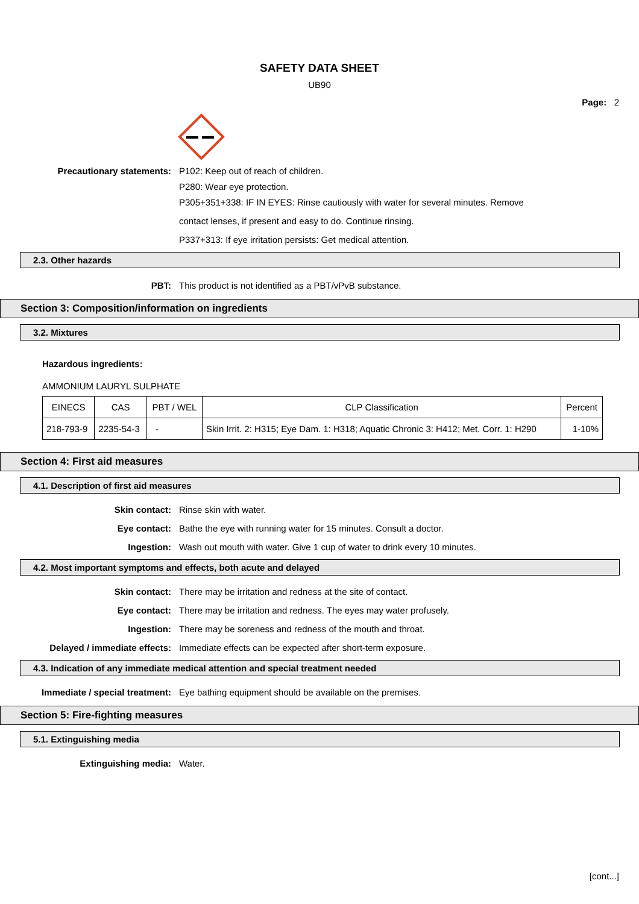SAFETY DATA SHEET
UB90
Page: 2
Precautionary statements: P102: Keep out of reach of children.
P280: Wear eye protection.
P305+351+338: IF IN EYES: Rinse cautiously with water for several minutes. Remove
contact lenses, if present and easy to do. Continue rinsing.
P337+313: If eye irritation persists: Get medical attention.
2.3. Other hazards
PBT: This product is not identified as a PBT/vPvB substance.
Section 3: Composition/information on ingredients
3.2. Mixtures
Hazardous ingredients:
AMMONIUM LAURYL SULPHATE
| EINECS | CAS | PBT / WEL | CLP Classification | Percent |
| --- | --- | --- | --- | --- |
| 218-793-9 | 2235-54-3 | - | Skin Irrit. 2: H315; Eye Dam. 1: H318; Aquatic Chronic 3: H412; Met. Corr. 1: H290 | 1-10% |
Section 4: First aid measures
4.1. Description of first aid measures
Skin contact: Rinse skin with water.
Eye contact: Bathe the eye with running water for 15 minutes. Consult a doctor.
Ingestion: Wash out mouth with water. Give 1 cup of water to drink every 10 minutes.
4.2. Most important symptoms and effects, both acute and delayed
Skin contact: There may be irritation and redness at the site of contact.
Eye contact: There may be irritation and redness. The eyes may water profusely.
Ingestion: There may be soreness and redness of the mouth and throat.
Delayed / immediate effects: Immediate effects can be expected after short-term exposure.
4.3. Indication of any immediate medical attention and special treatment needed
Immediate / special treatment: Eye bathing equipment should be available on the premises.
Section 5: Fire-fighting measures
5.1. Extinguishing media
Extinguishing media: Water.
[cont...]